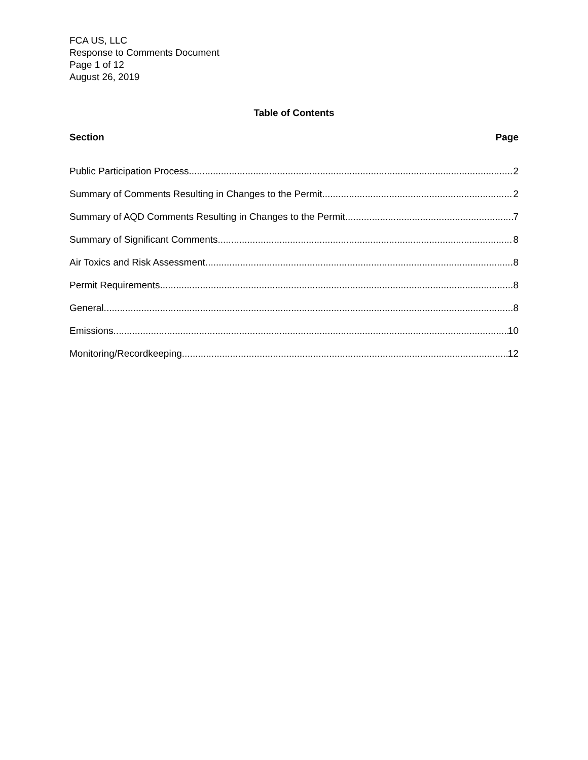FCA US, LLC
Response to Comments Document
Page 1 of 12
August 26, 2019
Table of Contents
Section Page
Public Participation Process 2
Summary of Comments Resulting in Changes to the Permit 2
Summary of AQD Comments Resulting in Changes to the Permit 7
Summary of Significant Comments 8
Air Toxics and Risk Assessment 8
Permit Requirements 8
General 8
Emissions 10
Monitoring/Recordkeeping 12